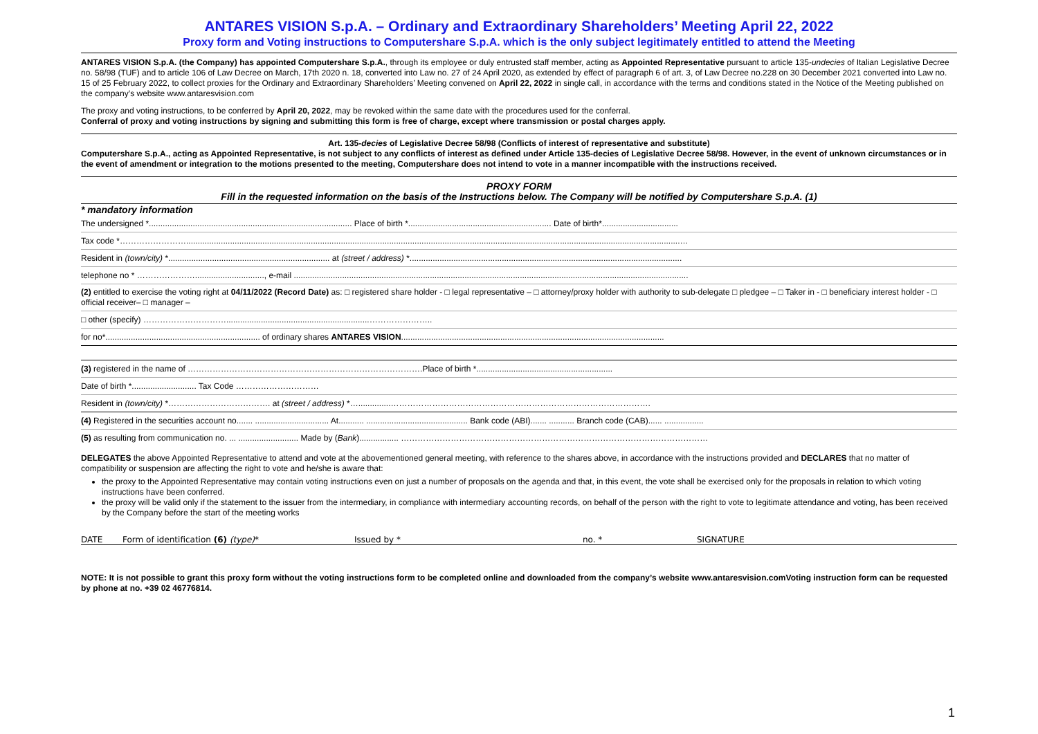ANTARES VISION S.p.A. – Ordinary and Extraordinary Shareholders’ Meeting April 22, 2022
Proxy form and Voting instructions to Computershare S.p.A. which is the only subject legitimately entitled to attend the Meeting
ANTARES VISION S.p.A. (the Company) has appointed Computershare S.p.A., through its employee or duly entrusted staff member, acting as Appointed Representative pursuant to article 135-undecies of Italian Legislative Decree no. 58/98 (TUF) and to article 106 of Law Decree on March, 17th 2020 n. 18, converted into Law no. 27 of 24 April 2020, as extended by effect of paragraph 6 of art. 3, of Law Decree no.228 on 30 December 2021 converted into Law no. 15 of 25 February 2022, to collect proxies for the Ordinary and Extraordinary Shareholders’ Meeting convened on April 22, 2022 in single call, in accordance with the terms and conditions stated in the Notice of the Meeting published on the company’s website www.antaresvision.com
The proxy and voting instructions, to be conferred by April 20, 2022, may be revoked within the same date with the procedures used for the conferral.
Conferral of proxy and voting instructions by signing and submitting this form is free of charge, except where transmission or postal charges apply.
Art. 135-decies of Legislative Decree 58/98 (Conflicts of interest of representative and substitute)
Computershare S.p.A., acting as Appointed Representative, is not subject to any conflicts of interest as defined under Article 135-decies of Legislative Decree 58/98. However, in the event of unknown circumstances or in the event of amendment or integration to the motions presented to the meeting, Computershare does not intend to vote in a manner incompatible with the instructions received.
PROXY FORM
Fill in the requested information on the basis of the Instructions below. The Company will be notified by Computershare S.p.A. (1)
* mandatory information
The undersigned *........................................................................................ Place of birth *.............................................................. Date of birth*.................................
Tax code *……………………......................................................................................................................................................................................................................…
Resident in (town/city) *...................................................................... at (street / address) *......................................................................................................................
telephone no * ………………….............................., e-mail ...........................................................................................................................................................................
(2) entitled to exercise the voting right at 04/11/2022 (Record Date) as: □ registered share holder - □ legal representative – □ attorney/proxy holder with authority to sub-delegate □ pledgee – □ Taker in - □ beneficiary interest holder - □ official receiver– □ manager –
□ other (specify) …………………………..............................................................…………………..
for no*................................................................... of ordinary shares ANTARES VISION..................................................................................................................
(3) registered in the name of ………………………………………………………………………….Place of birth *...........................................................
Date of birth *............................ Tax Code …………………………
Resident in (town/city) *………………………………. at (street / address) *…..............………………………………………………………………………………….
(4) Registered in the securities account no....... ................................ At........... ............................................ Bank code (ABI)....... ........... Branch code (CAB)...... .................
(5) as resulting from communication no. ... .......................... Made by (Bank)................. …………………………………………………………………………………………………
DELEGATES the above Appointed Representative to attend and vote at the abovementioned general meeting, with reference to the shares above, in accordance with the instructions provided and DECLARES that no matter of compatibility or suspension are affecting the right to vote and he/she is aware that:
the proxy to the Appointed Representative may contain voting instructions even on just a number of proposals on the agenda and that, in this event, the vote shall be exercised only for the proposals in relation to which voting instructions have been conferred.
the proxy will be valid only if the statement to the issuer from the intermediary, in compliance with intermediary accounting records, on behalf of the person with the right to vote to legitimate attendance and voting, has been received by the Company before the start of the meeting works
DATE Form of identification (6) (type)* Issued by * no. * SIGNATURE
NOTE: It is not possible to grant this proxy form without the voting instructions form to be completed online and downloaded from the company’s website www.antaresvision.comVoting instruction form can be requested by phone at no. +39 02 46776814.
1